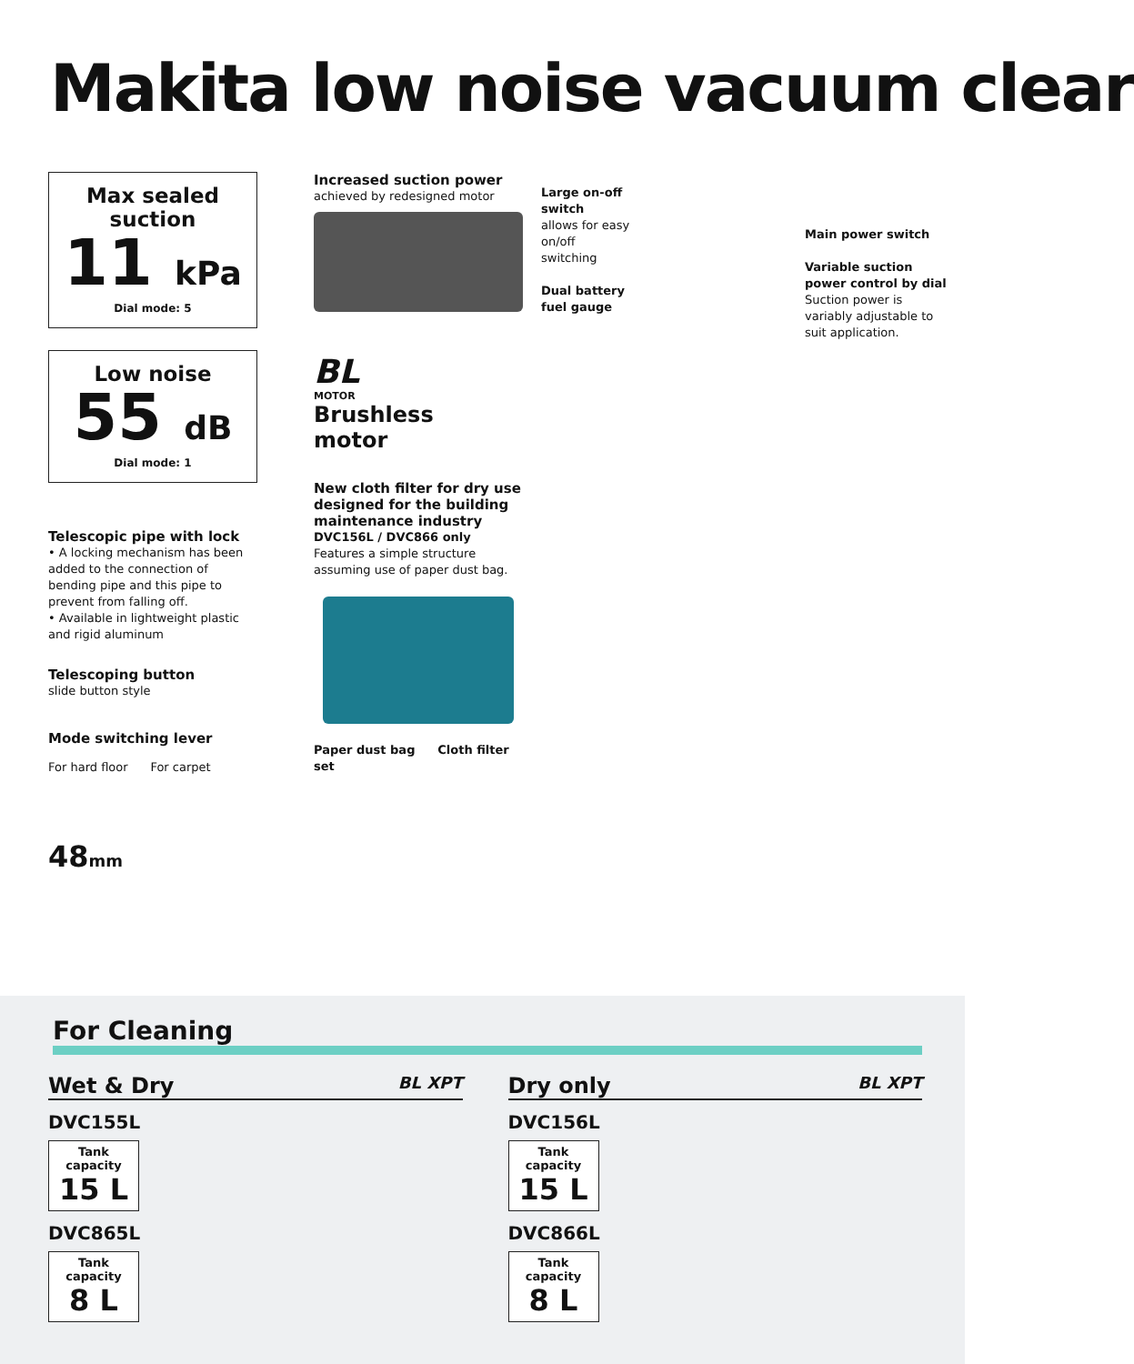Makita low noise vacuum clear
Max sealed suction
11 kPa
Dial mode: 5
Low noise
55 dB
Dial mode: 1
Telescopic pipe with lock
• A locking mechanism has been added to the connection of bending pipe and this pipe to prevent from falling off.
• Available in lightweight plastic and rigid aluminum
Telescoping button
slide button style
Mode switching lever
For hard floor For carpet
48mm
Increased suction power
achieved by redesigned motor
BL
MOTOR
Brushless
motor
New cloth filter for dry use designed for the building maintenance industry
DVC156L / DVC866 only
Features a simple structure assuming use of paper dust bag.
Paper dust bag Cloth filter set
Large on-off switch
allows for easy on/off switching
Dual battery fuel gauge
Main power switch
Variable suction power control by dial
Suction power is variably adjustable to suit application.
For Cleaning
Wet & Dry BL XPT
DVC155L
Tank capacity
15 L
DVC865L
Tank capacity
8 L
Dry only BL XPT
DVC156L
Tank capacity
15 L
DVC866L
Tank capacity
8 L